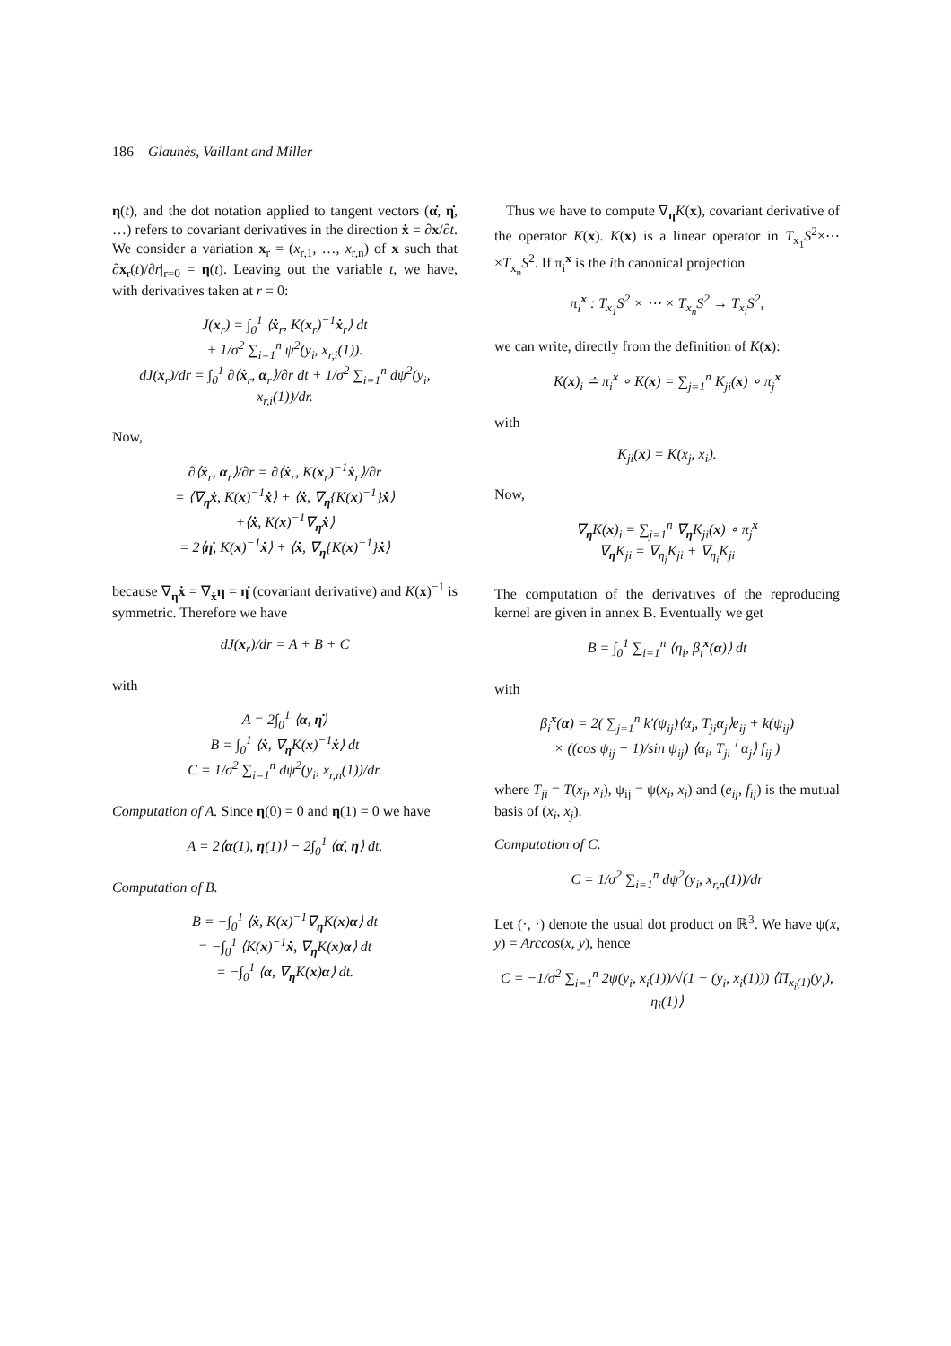186 Glaunès, Vaillant and Miller
η(t), and the dot notation applied to tangent vectors (α̇, η̇, …) refers to covariant derivatives in the direction ẋ = ∂x/∂t. We consider a variation x<sub>r</sub> = (x<sub>r,1</sub>, …, x<sub>r,n</sub>) of x such that ∂x<sub>r</sub>(t)/∂r|<sub>r=0</sub> = η(t). Leaving out the variable t, we have, with derivatives taken at r = 0:
J(x<sub>r</sub>) = ∫<sub>0</sub><sup>1</sup> ⟨ẋ<sub>r</sub>, K(x<sub>r</sub>)<sup>−1</sup>ẋ<sub>r</sub>⟩ dt
+ 1/σ<sup>2</sup> ∑<sub>i=1</sub><sup>n</sup> ψ<sup>2</sup>(y<sub>i</sub>, x<sub>r,i</sub>(1)).
dJ(x<sub>r</sub>)/dr = ∫<sub>0</sub><sup>1</sup> ∂⟨ẋ<sub>r</sub>, α<sub>r</sub>⟩/∂r dt + 1/σ<sup>2</sup> ∑<sub>i=1</sub><sup>n</sup> dψ<sup>2</sup>(y<sub>i</sub>, x<sub>r,i</sub>(1))/dr.
Now,
∂⟨ẋ<sub>r</sub>, α<sub>r</sub>⟩/∂r = ∂⟨ẋ<sub>r</sub>, K(x<sub>r</sub>)<sup>−1</sup>ẋ<sub>r</sub>⟩/∂r
= ⟨∇<sub>η</sub>ẋ, K(x)<sup>−1</sup>ẋ⟩ + ⟨ẋ, ∇<sub>η</sub>{K(x)<sup>−1</sup>}ẋ⟩
+⟨ẋ, K(x)<sup>−1</sup>∇<sub>η</sub>ẋ⟩
= 2⟨η̇, K(x)<sup>−1</sup>ẋ⟩ + ⟨ẋ, ∇<sub>η</sub>{K(x)<sup>−1</sup>}ẋ⟩
because ∇<sub>η</sub>ẋ = ∇<sub>ẋ</sub>η = η̇ (covariant derivative) and K(x)<sup>−1</sup> is symmetric. Therefore we have
dJ(x<sub>r</sub>)/dr = A + B + C
with
A = 2∫<sub>0</sub><sup>1</sup> ⟨α, η̇⟩
B = ∫<sub>0</sub><sup>1</sup> ⟨ẋ, ∇<sub>η</sub>K(x)<sup>−1</sup>ẋ⟩ dt
C = 1/σ<sup>2</sup> ∑<sub>i=1</sub><sup>n</sup> dψ<sup>2</sup>(y<sub>i</sub>, x<sub>r,n</sub>(1))/dr.
Computation of A. Since η(0) = 0 and η(1) = 0 we have
A = 2⟨α(1), η(1)⟩ − 2∫<sub>0</sub><sup>1</sup> ⟨α̇, η⟩ dt.
Computation of B.
B = −∫<sub>0</sub><sup>1</sup> ⟨ẋ, K(x)<sup>−1</sup>∇<sub>η</sub>K(x)α⟩ dt
= −∫<sub>0</sub><sup>1</sup> ⟨K(x)<sup>−1</sup>ẋ, ∇<sub>η</sub>K(x)α⟩ dt
= −∫<sub>0</sub><sup>1</sup> ⟨α, ∇<sub>η</sub>K(x)α⟩ dt.
Thus we have to compute ∇<sub>η</sub>K(x), covariant derivative of the operator K(x). K(x) is a linear operator in T<sub>x<sub>1</sub></sub>S<sup>2</sup>×⋯×T<sub>x<sub>n</sub></sub>S<sup>2</sup>. If π<sub>i</sub><sup>x</sup> is the ith canonical projection
π<sub>i</sub><sup>x</sup> : T<sub>x<sub>1</sub></sub>S<sup>2</sup> × ⋯ × T<sub>x<sub>n</sub></sub>S<sup>2</sup> → T<sub>x<sub>i</sub></sub>S<sup>2</sup>,
we can write, directly from the definition of K(x):
K(x)<sub>i</sub> ≐ π<sub>i</sub><sup>x</sup> ∘ K(x) = ∑<sub>j=1</sub><sup>n</sup> K<sub>ji</sub>(x) ∘ π<sub>j</sub><sup>x</sup>
with
K<sub>ji</sub>(x) = K(x<sub>j</sub>, x<sub>i</sub>).
Now,
∇<sub>η</sub>K(x)<sub>i</sub> = ∑<sub>j=1</sub><sup>n</sup> ∇<sub>η</sub>K<sub>ji</sub>(x) ∘ π<sub>j</sub><sup>x</sup>
∇<sub>η</sub>K<sub>ji</sub> = ∇<sub>η<sub>j</sub></sub>K<sub>ji</sub> + ∇<sub>η<sub>i</sub></sub>K<sub>ji</sub>
The computation of the derivatives of the reproducing kernel are given in annex B. Eventually we get
B = ∫<sub>0</sub><sup>1</sup> ∑<sub>i=1</sub><sup>n</sup> ⟨η<sub>i</sub>, β<sub>i</sub><sup>x</sup>(α)⟩ dt
with
β<sub>i</sub><sup>x</sup>(α) = 2( ∑<sub>j=1</sub><sup>n</sup> k′(ψ<sub>ij</sub>)⟨α<sub>i</sub>, T<sub>ji</sub>α<sub>j</sub>⟩e<sub>ij</sub> + k(ψ<sub>ij</sub>)
× ((cos ψ<sub>ij</sub> − 1)/sin ψ<sub>ij</sub>) ⟨α<sub>i</sub>, T<sub>ji</sub><sup>⊥</sup>α<sub>j</sub>⟩ f<sub>ij</sub> )
where T<sub>ji</sub> = T(x<sub>j</sub>, x<sub>i</sub>), ψ<sub>ij</sub> = ψ(x<sub>i</sub>, x<sub>j</sub>) and (e<sub>ij</sub>, f<sub>ij</sub>) is the mutual basis of (x<sub>i</sub>, x<sub>j</sub>).
Computation of C.
C = 1/σ<sup>2</sup> ∑<sub>i=1</sub><sup>n</sup> dψ<sup>2</sup>(y<sub>i</sub>, x<sub>r,n</sub>(1))/dr
Let (·, ·) denote the usual dot product on ℝ<sup>3</sup>. We have ψ(x, y) = Arccos(x, y), hence
C = −1/σ<sup>2</sup> ∑<sub>i=1</sub><sup>n</sup> 2ψ(y<sub>i</sub>, x<sub>i</sub>(1))/√(1 − (y<sub>i</sub>, x<sub>i</sub>(1))) ⟨Π<sub>x<sub>i</sub>(1)</sub>(y<sub>i</sub>), η<sub>i</sub>(1)⟩